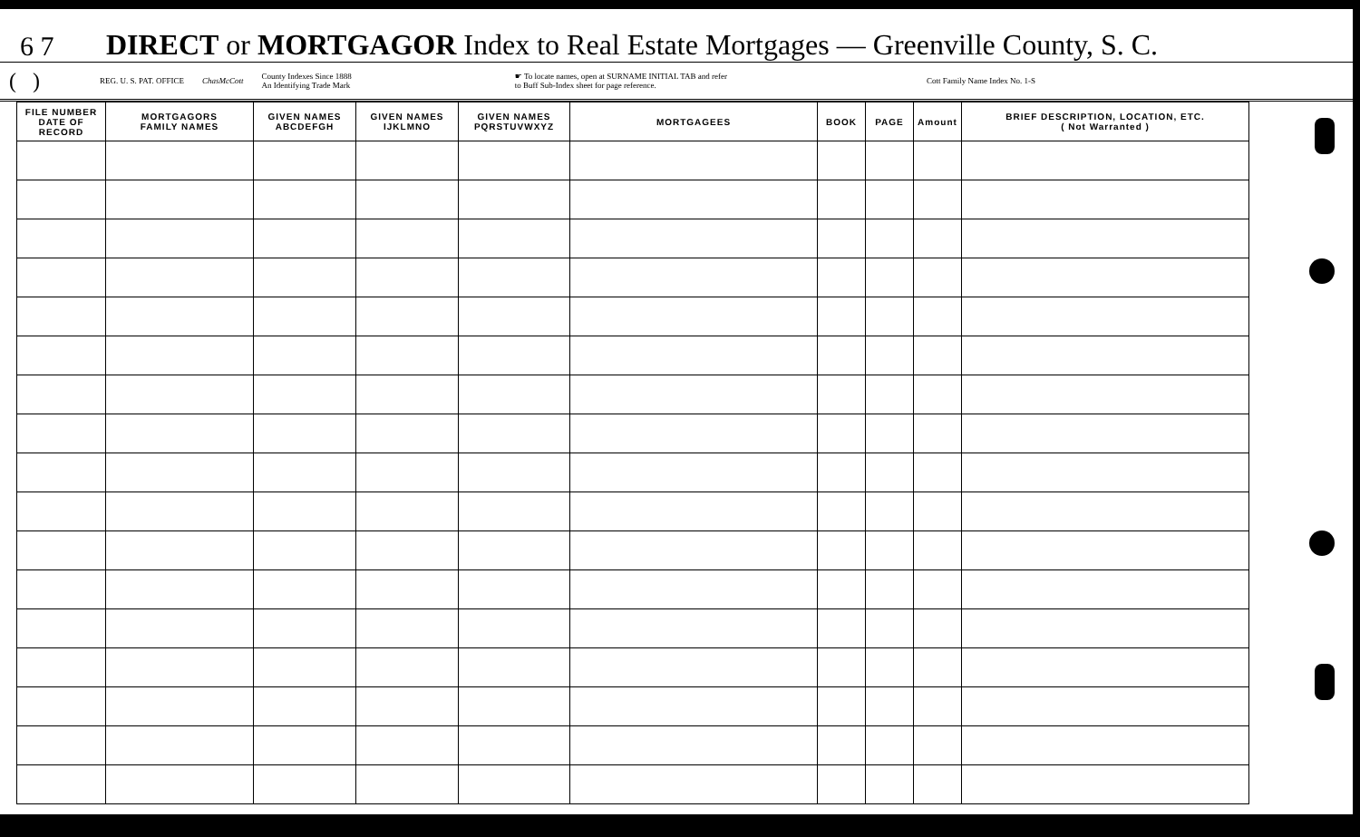6 7
DIRECT or MORTGAGOR Index to Real Estate Mortgages — Greenville County, S. C.
( )
REG. U. S. PAT. OFFICE ChasMcCott
County Indexes Since 1888
An Identifying Trade Mark
☛ To locate names, open at SURNAME INITIAL TAB and refer
to Buff Sub-Index sheet for page reference.
Cott Family Name Index No. 1-S
| FILE NUMBER DATE OF RECORD | MORTGAGORS FAMILY NAMES | GIVEN NAMES ABCDEFGH | GIVEN NAMES IJKLMNO | GIVEN NAMES PQRSTUVWXYZ | MORTGAGEES | BOOK | PAGE | Amount | BRIEF DESCRIPTION, LOCATION, ETC. ( Not Warranted ) |
| --- | --- | --- | --- | --- | --- | --- | --- | --- | --- |